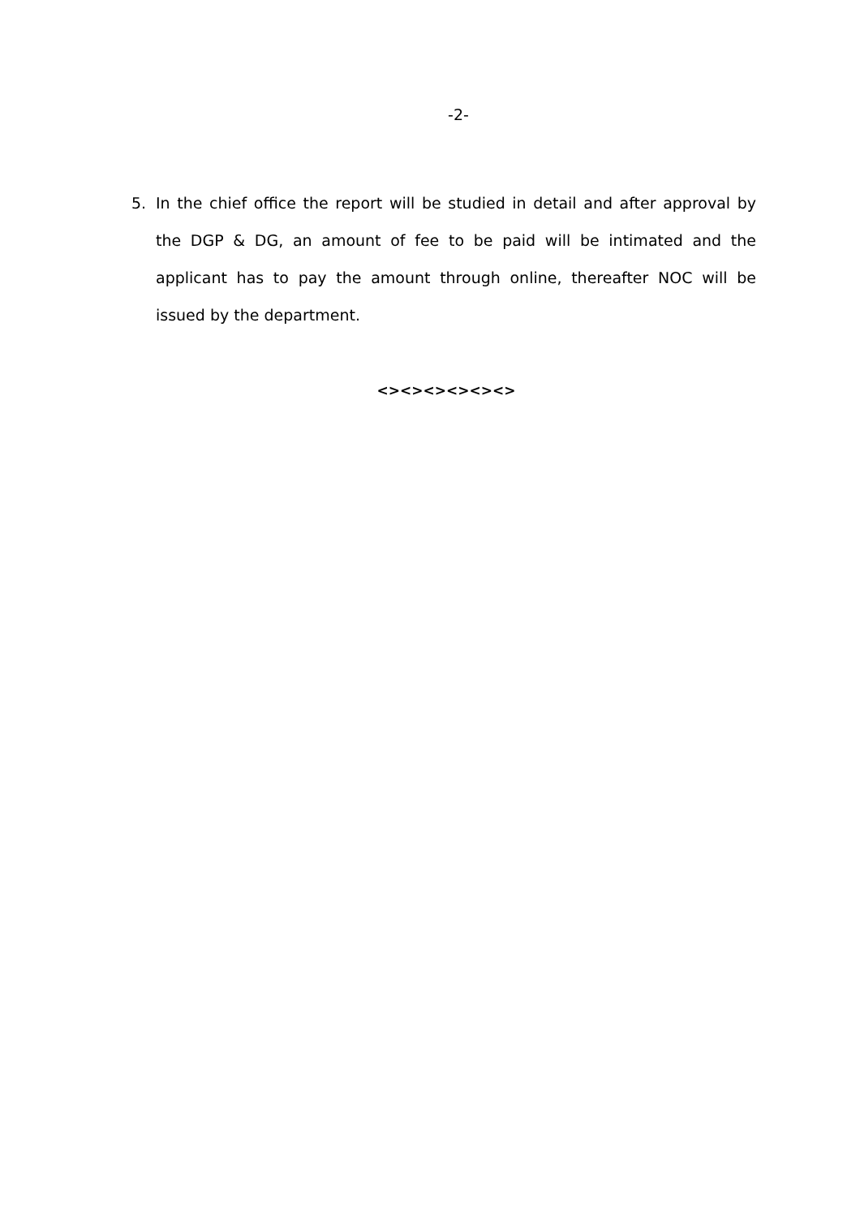-2-
5. In the chief office the report will be studied in detail and after approval by the DGP & DG, an amount of fee to be paid will be intimated and the applicant has to pay the amount through online, thereafter NOC will be issued by the department.
<><><><><><>